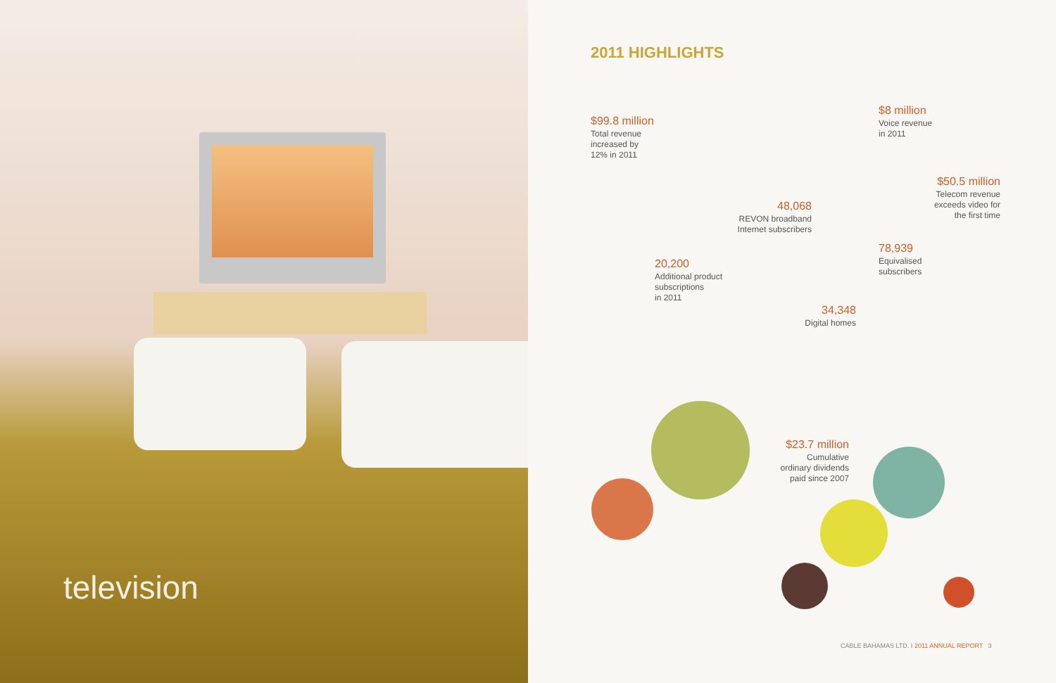television
2011 HIGHLIGHTS
$99.8 million
Total revenue
increased by
12% in 2011
$8 million
Voice revenue
in 2011
$50.5 million
Telecom revenue
exceeds video for
the first time
48,068
REVON broadband
Internet subscribers
78,939
Equivalised
subscribers
20,200
Additional product
subscriptions
in 2011
34,348
Digital homes
$23.7 million
Cumulative
ordinary dividends
paid since 2007
CABLE BAHAMAS LTD. I 2011 ANNUAL REPORT 3